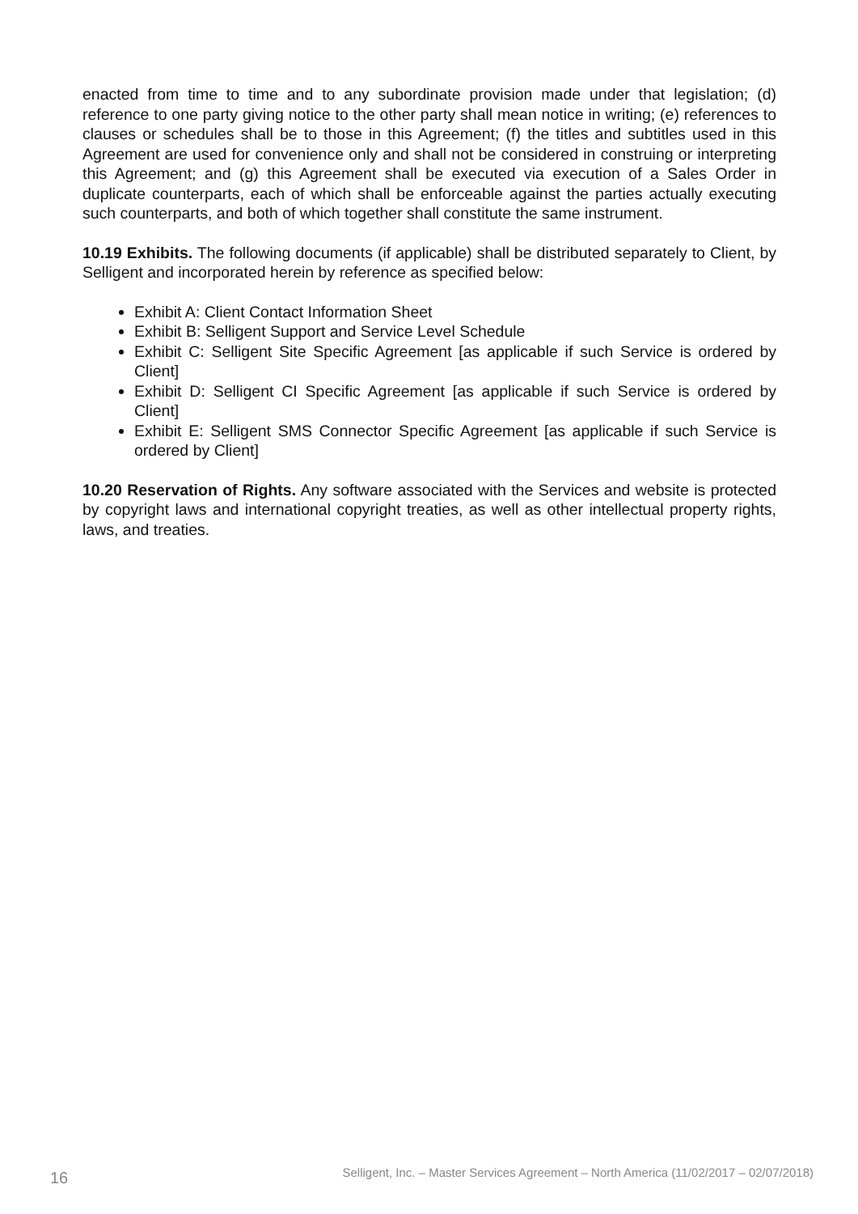enacted from time to time and to any subordinate provision made under that legislation; (d) reference to one party giving notice to the other party shall mean notice in writing; (e) references to clauses or schedules shall be to those in this Agreement; (f) the titles and subtitles used in this Agreement are used for convenience only and shall not be considered in construing or interpreting this Agreement; and (g) this Agreement shall be executed via execution of a Sales Order in duplicate counterparts, each of which shall be enforceable against the parties actually executing such counterparts, and both of which together shall constitute the same instrument.
10.19 Exhibits. The following documents (if applicable) shall be distributed separately to Client, by Selligent and incorporated herein by reference as specified below:
Exhibit A: Client Contact Information Sheet
Exhibit B: Selligent Support and Service Level Schedule
Exhibit C: Selligent Site Specific Agreement [as applicable if such Service is ordered by Client]
Exhibit D: Selligent CI Specific Agreement [as applicable if such Service is ordered by Client]
Exhibit E: Selligent SMS Connector Specific Agreement [as applicable if such Service is ordered by Client]
10.20 Reservation of Rights. Any software associated with the Services and website is protected by copyright laws and international copyright treaties, as well as other intellectual property rights, laws, and treaties.
16 Selligent, Inc. – Master Services Agreement – North America (11/02/2017 – 02/07/2018)